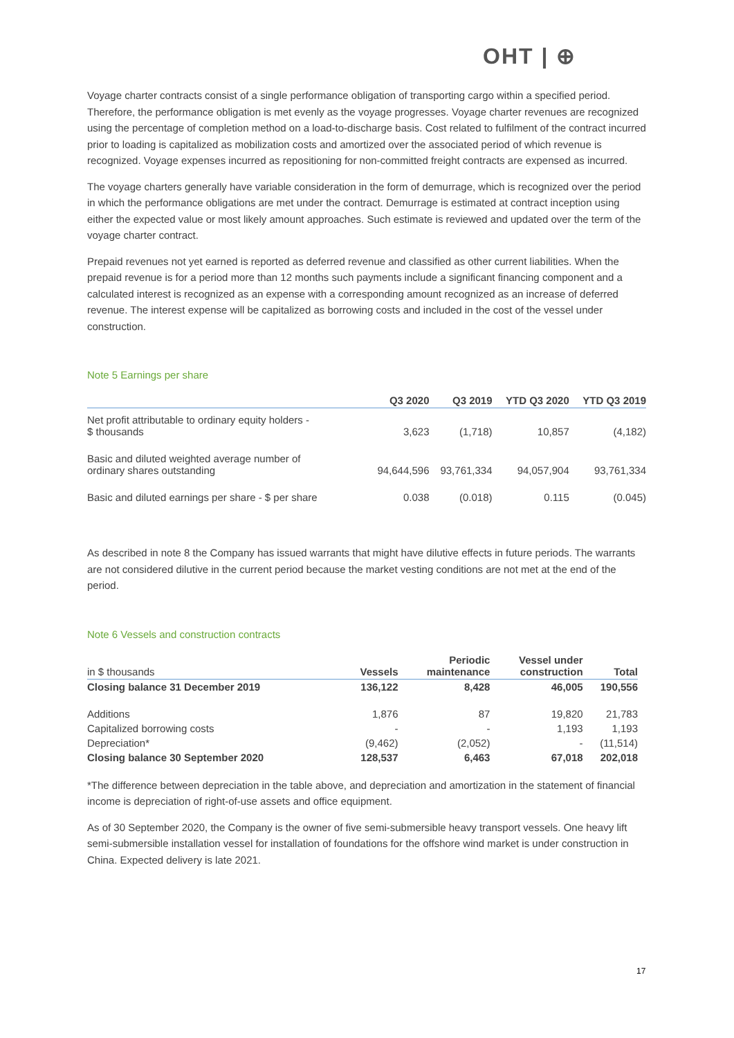OHT | ⊕
Voyage charter contracts consist of a single performance obligation of transporting cargo within a specified period. Therefore, the performance obligation is met evenly as the voyage progresses. Voyage charter revenues are recognized using the percentage of completion method on a load-to-discharge basis. Cost related to fulfilment of the contract incurred prior to loading is capitalized as mobilization costs and amortized over the associated period of which revenue is recognized. Voyage expenses incurred as repositioning for non-committed freight contracts are expensed as incurred.
The voyage charters generally have variable consideration in the form of demurrage, which is recognized over the period in which the performance obligations are met under the contract. Demurrage is estimated at contract inception using either the expected value or most likely amount approaches. Such estimate is reviewed and updated over the term of the voyage charter contract.
Prepaid revenues not yet earned is reported as deferred revenue and classified as other current liabilities. When the prepaid revenue is for a period more than 12 months such payments include a significant financing component and a calculated interest is recognized as an expense with a corresponding amount recognized as an increase of deferred revenue. The interest expense will be capitalized as borrowing costs and included in the cost of the vessel under construction.
Note 5 Earnings per share
| | Q3 2020 | Q3 2019 | YTD Q3 2020 | YTD Q3 2019 |
| --- | --- | --- | --- | --- |
| Net profit attributable to ordinary equity holders - $ thousands | 3,623 | (1,718) | 10,857 | (4,182) |
| Basic and diluted weighted average number of ordinary shares outstanding | 94,644,596 | 93,761,334 | 94,057,904 | 93,761,334 |
| Basic and diluted earnings per share - $ per share | 0.038 | (0.018) | 0.115 | (0.045) |
As described in note 8 the Company has issued warrants that might have dilutive effects in future periods. The warrants are not considered dilutive in the current period because the market vesting conditions are not met at the end of the period.
Note 6 Vessels and construction contracts
| in $ thousands | Vessels | Periodic maintenance | Vessel under construction | Total |
| --- | --- | --- | --- | --- |
| Closing balance 31 December 2019 | 136,122 | 8,428 | 46,005 | 190,556 |
| Additions | 1,876 | 87 | 19,820 | 21,783 |
| Capitalized borrowing costs | - | - | 1,193 | 1,193 |
| Depreciation* | (9,462) | (2,052) | - | (11,514) |
| Closing balance 30 September 2020 | 128,537 | 6,463 | 67,018 | 202,018 |
*The difference between depreciation in the table above, and depreciation and amortization in the statement of financial income is depreciation of right-of-use assets and office equipment.
As of 30 September 2020, the Company is the owner of five semi-submersible heavy transport vessels. One heavy lift semi-submersible installation vessel for installation of foundations for the offshore wind market is under construction in China. Expected delivery is late 2021.
17